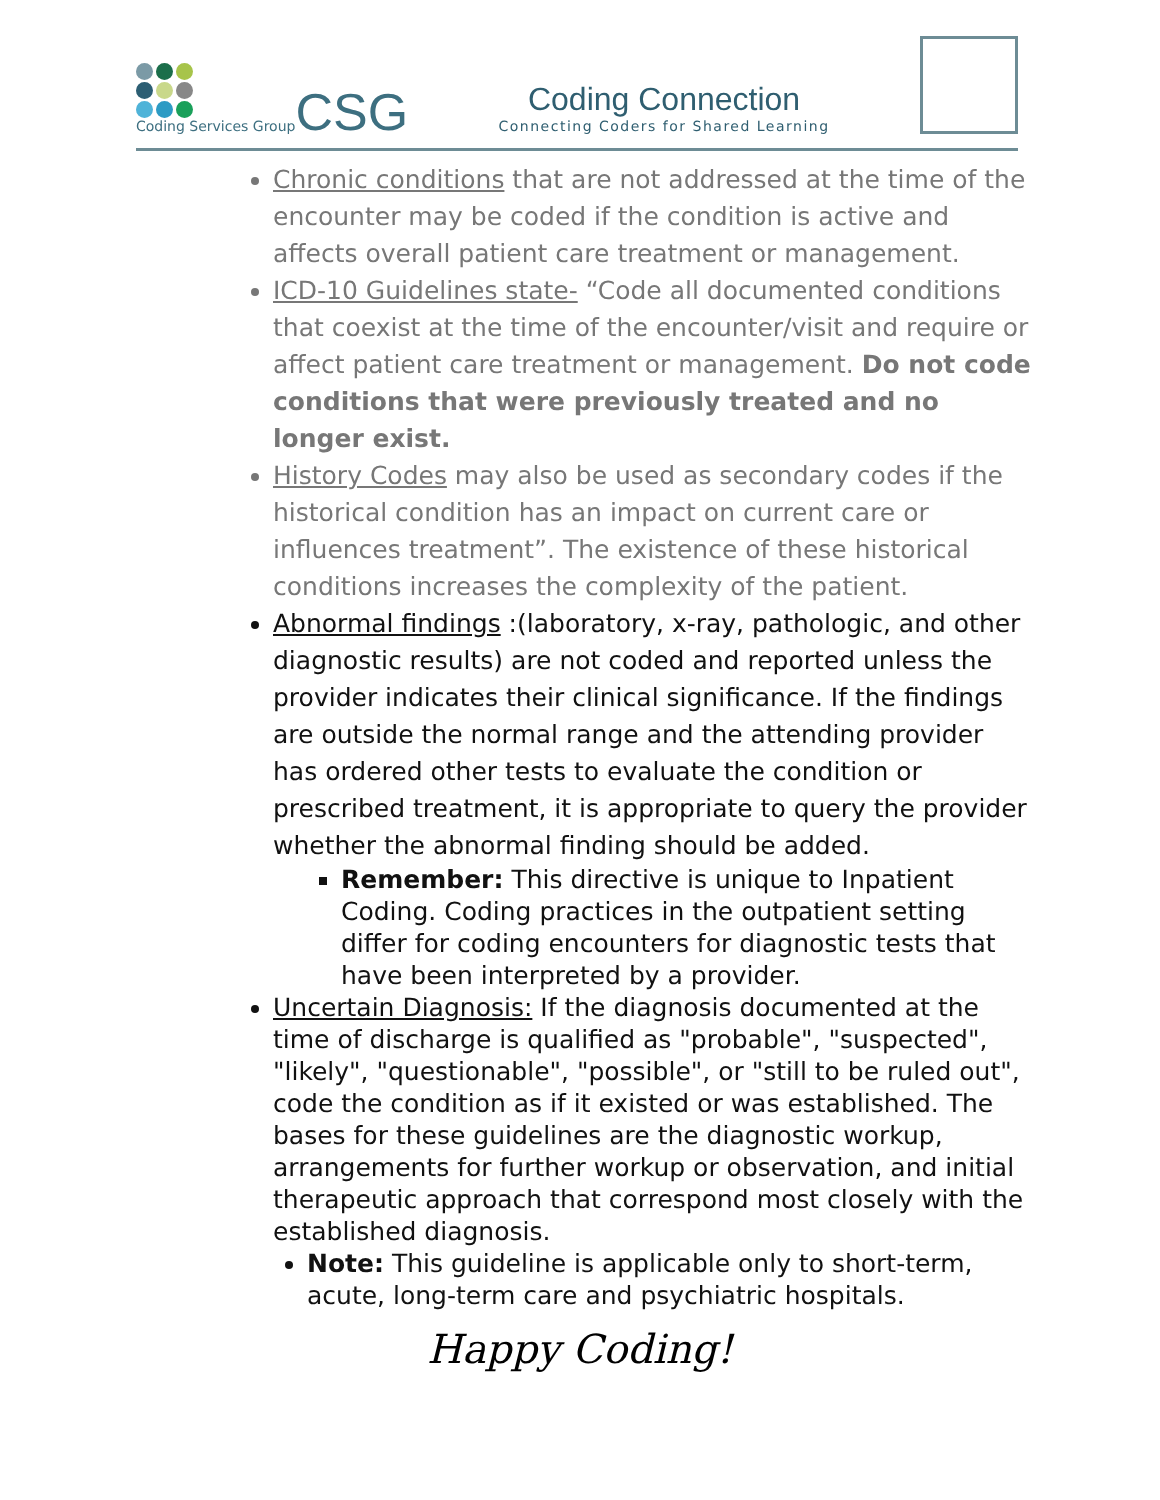Coding Services Group
CSG
Coding Connection
Connecting Coders for Shared Learning
Chronic conditions that are not addressed at the time of the encounter may be coded if the condition is active and affects overall patient care treatment or management.
ICD-10 Guidelines state- “Code all documented conditions that coexist at the time of the encounter/visit and require or affect patient care treatment or management. Do not code conditions that were previously treated and no longer exist.
History Codes may also be used as secondary codes if the historical condition has an impact on current care or influences treatment”. The existence of these historical conditions increases the complexity of the patient.
Abnormal findings :(laboratory, x-ray, pathologic, and other diagnostic results) are not coded and reported unless the provider indicates their clinical significance. If the findings are outside the normal range and the attending provider has ordered other tests to evaluate the condition or prescribed treatment, it is appropriate to query the provider whether the abnormal finding should be added.
Remember: This directive is unique to Inpatient Coding. Coding practices in the outpatient setting differ for coding encounters for diagnostic tests that have been interpreted by a provider.
Uncertain Diagnosis: If the diagnosis documented at the time of discharge is qualified as "probable", "suspected", "likely", "questionable", "possible", or "still to be ruled out", code the condition as if it existed or was established. The bases for these guidelines are the diagnostic workup, arrangements for further workup or observation, and initial therapeutic approach that correspond most closely with the established diagnosis.
Note: This guideline is applicable only to short-term, acute, long-term care and psychiatric hospitals.
Happy Coding!